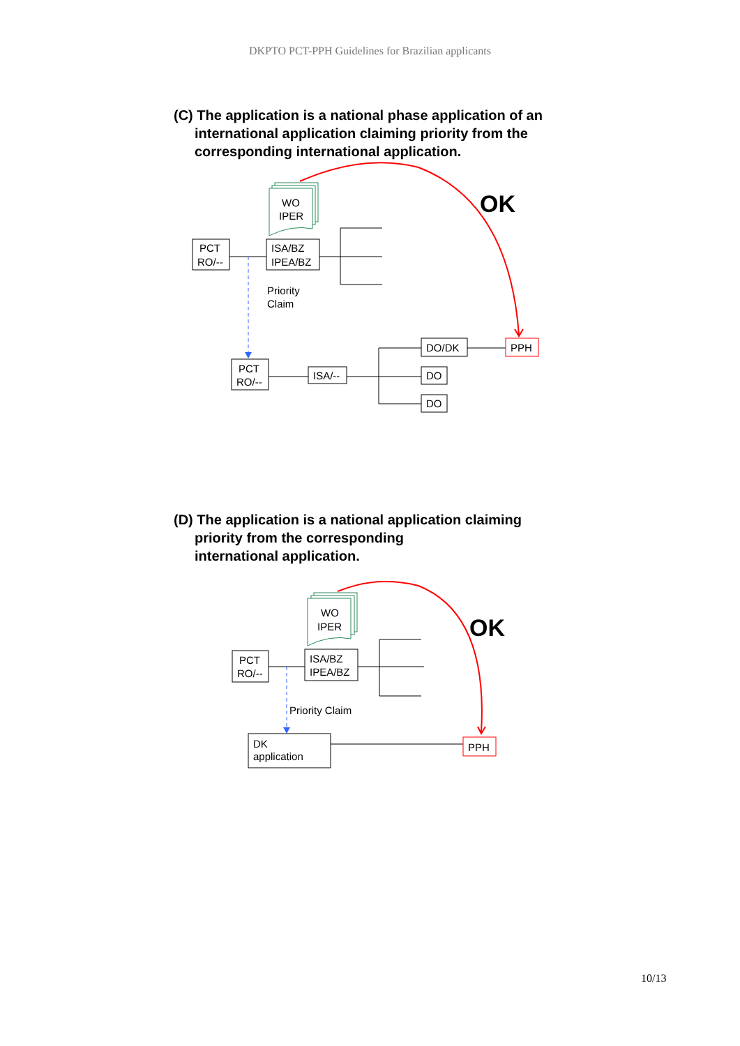DKPTO PCT-PPH Guidelines for Brazilian applicants
(C) The application is a national phase application of an
international application claiming priority from the
corresponding international application.
OK
WO
IPER
PCT
RO/--
ISA/BZ
IPEA/BZ
Priority
Claim
PCT
RO/--
ISA/--
DO/DK
DO
DO
PPH
(D) The application is a national application claiming
priority from the corresponding
international application.
OK
WO
IPER
PCT
RO/--
ISA/BZ
IPEA/BZ
Priority Claim
DK
application
PPH
10/13